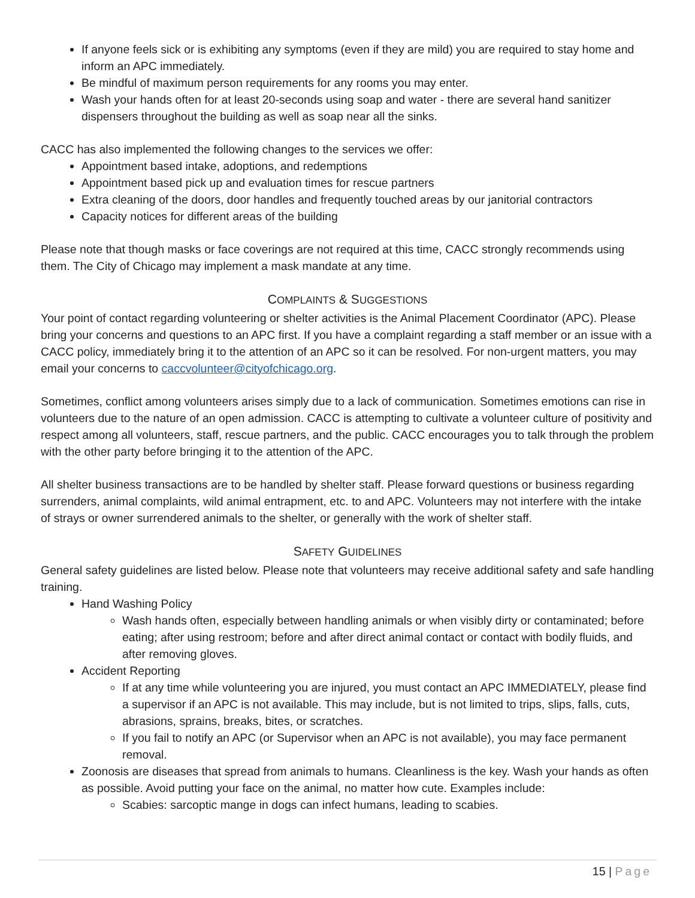If anyone feels sick or is exhibiting any symptoms (even if they are mild) you are required to stay home and inform an APC immediately.
Be mindful of maximum person requirements for any rooms you may enter.
Wash your hands often for at least 20-seconds using soap and water - there are several hand sanitizer dispensers throughout the building as well as soap near all the sinks.
CACC has also implemented the following changes to the services we offer:
Appointment based intake, adoptions, and redemptions
Appointment based pick up and evaluation times for rescue partners
Extra cleaning of the doors, door handles and frequently touched areas by our janitorial contractors
Capacity notices for different areas of the building
Please note that though masks or face coverings are not required at this time, CACC strongly recommends using them. The City of Chicago may implement a mask mandate at any time.
COMPLAINTS & SUGGESTIONS
Your point of contact regarding volunteering or shelter activities is the Animal Placement Coordinator (APC). Please bring your concerns and questions to an APC first. If you have a complaint regarding a staff member or an issue with a CACC policy, immediately bring it to the attention of an APC so it can be resolved. For non-urgent matters, you may email your concerns to caccvolunteer@cityofchicago.org.
Sometimes, conflict among volunteers arises simply due to a lack of communication. Sometimes emotions can rise in volunteers due to the nature of an open admission. CACC is attempting to cultivate a volunteer culture of positivity and respect among all volunteers, staff, rescue partners, and the public. CACC encourages you to talk through the problem with the other party before bringing it to the attention of the APC.
All shelter business transactions are to be handled by shelter staff. Please forward questions or business regarding surrenders, animal complaints, wild animal entrapment, etc. to and APC. Volunteers may not interfere with the intake of strays or owner surrendered animals to the shelter, or generally with the work of shelter staff.
SAFETY GUIDELINES
General safety guidelines are listed below. Please note that volunteers may receive additional safety and safe handling training.
Hand Washing Policy
Wash hands often, especially between handling animals or when visibly dirty or contaminated; before eating; after using restroom; before and after direct animal contact or contact with bodily fluids, and after removing gloves.
Accident Reporting
If at any time while volunteering you are injured, you must contact an APC IMMEDIATELY, please find a supervisor if an APC is not available. This may include, but is not limited to trips, slips, falls, cuts, abrasions, sprains, breaks, bites, or scratches.
If you fail to notify an APC (or Supervisor when an APC is not available), you may face permanent removal.
Zoonosis are diseases that spread from animals to humans. Cleanliness is the key. Wash your hands as often as possible. Avoid putting your face on the animal, no matter how cute. Examples include:
Scabies: sarcoptic mange in dogs can infect humans, leading to scabies.
15 | Page